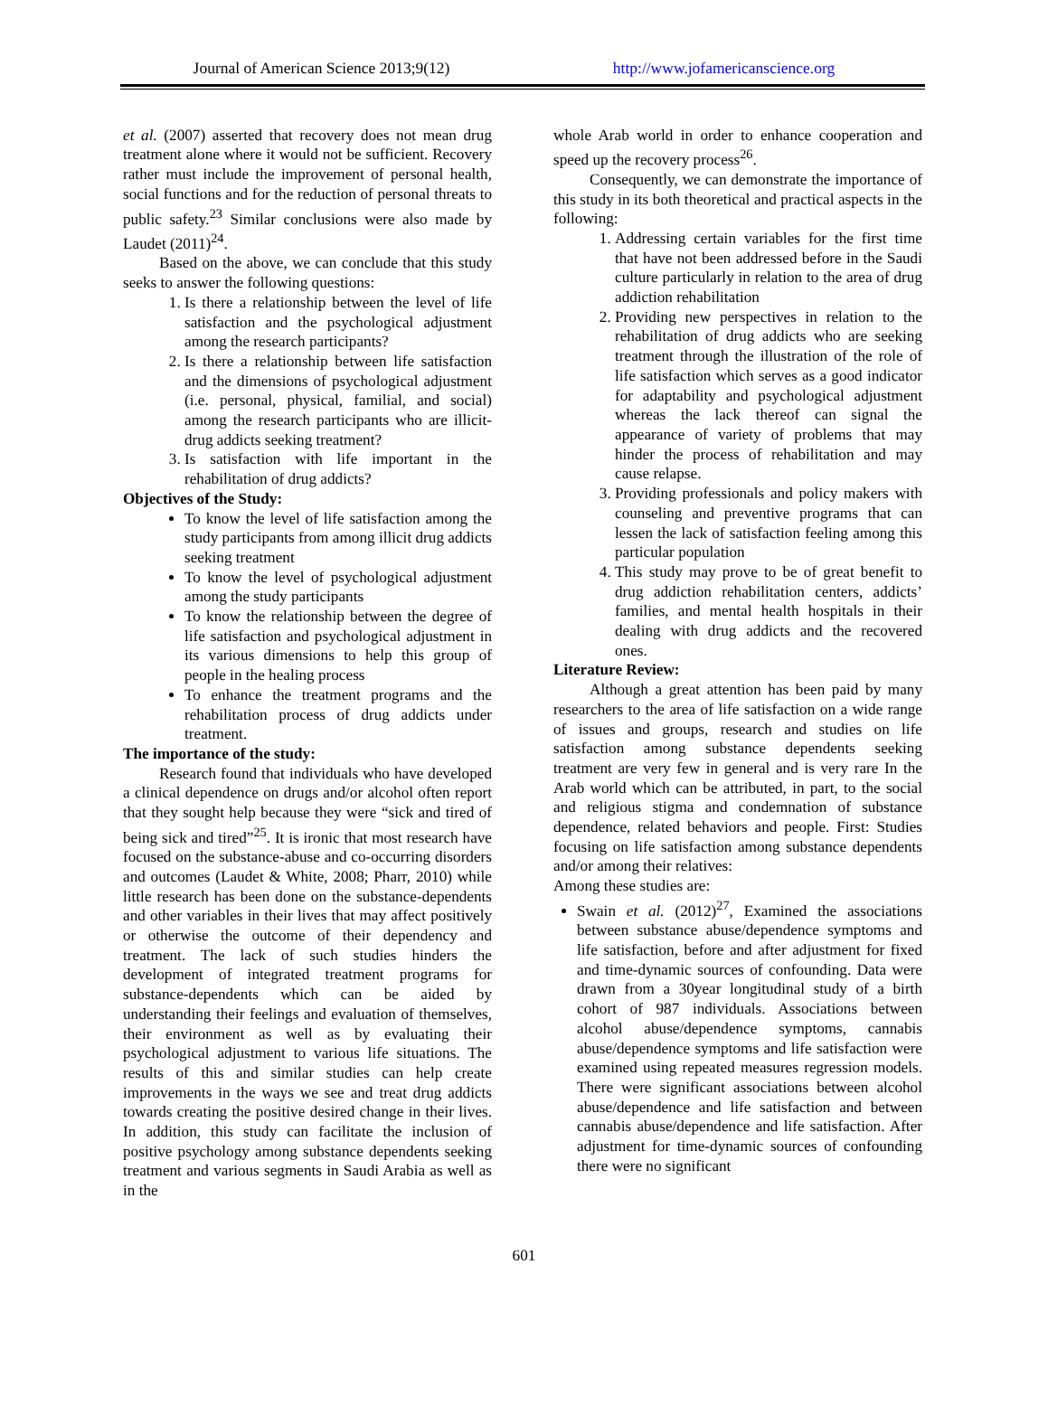Journal of American Science 2013;9(12)
http://www.jofamericanscience.org
et al. (2007) asserted that recovery does not mean drug treatment alone where it would not be sufficient. Recovery rather must include the improvement of personal health, social functions and for the reduction of personal threats to public safety.<sup>23</sup> Similar conclusions were also made by Laudet (2011)<sup>24</sup>.
Based on the above, we can conclude that this study seeks to answer the following questions:
1. Is there a relationship between the level of life satisfaction and the psychological adjustment among the research participants?
2. Is there a relationship between life satisfaction and the dimensions of psychological adjustment (i.e. personal, physical, familial, and social) among the research participants who are illicit-drug addicts seeking treatment?
3. Is satisfaction with life important in the rehabilitation of drug addicts?
Objectives of the Study:
To know the level of life satisfaction among the study participants from among illicit drug addicts seeking treatment
To know the level of psychological adjustment among the study participants
To know the relationship between the degree of life satisfaction and psychological adjustment in its various dimensions to help this group of people in the healing process
To enhance the treatment programs and the rehabilitation process of drug addicts under treatment.
The importance of the study:
Research found that individuals who have developed a clinical dependence on drugs and/or alcohol often report that they sought help because they were “sick and tired of being sick and tired”<sup>25</sup>. It is ironic that most research have focused on the substance-abuse and co-occurring disorders and outcomes (Laudet & White, 2008; Pharr, 2010) while little research has been done on the substance-dependents and other variables in their lives that may affect positively or otherwise the outcome of their dependency and treatment. The lack of such studies hinders the development of integrated treatment programs for substance-dependents which can be aided by understanding their feelings and evaluation of themselves, their environment as well as by evaluating their psychological adjustment to various life situations. The results of this and similar studies can help create improvements in the ways we see and treat drug addicts towards creating the positive desired change in their lives. In addition, this study can facilitate the inclusion of positive psychology among substance dependents seeking treatment and various segments in Saudi Arabia as well as in the
whole Arab world in order to enhance cooperation and speed up the recovery process<sup>26</sup>.
Consequently, we can demonstrate the importance of this study in its both theoretical and practical aspects in the following:
1. Addressing certain variables for the first time that have not been addressed before in the Saudi culture particularly in relation to the area of drug addiction rehabilitation
2. Providing new perspectives in relation to the rehabilitation of drug addicts who are seeking treatment through the illustration of the role of life satisfaction which serves as a good indicator for adaptability and psychological adjustment whereas the lack thereof can signal the appearance of variety of problems that may hinder the process of rehabilitation and may cause relapse.
3. Providing professionals and policy makers with counseling and preventive programs that can lessen the lack of satisfaction feeling among this particular population
4. This study may prove to be of great benefit to drug addiction rehabilitation centers, addicts’ families, and mental health hospitals in their dealing with drug addicts and the recovered ones.
Literature Review:
Although a great attention has been paid by many researchers to the area of life satisfaction on a wide range of issues and groups, research and studies on life satisfaction among substance dependents seeking treatment are very few in general and is very rare In the Arab world which can be attributed, in part, to the social and religious stigma and condemnation of substance dependence, related behaviors and people. First: Studies focusing on life satisfaction among substance dependents and/or among their relatives:
Among these studies are:
Swain et al. (2012)<sup>27</sup>, Examined the associations between substance abuse/dependence symptoms and life satisfaction, before and after adjustment for fixed and time-dynamic sources of confounding. Data were drawn from a 30year longitudinal study of a birth cohort of 987 individuals. Associations between alcohol abuse/dependence symptoms, cannabis abuse/dependence symptoms and life satisfaction were examined using repeated measures regression models. There were significant associations between alcohol abuse/dependence and life satisfaction and between cannabis abuse/dependence and life satisfaction. After adjustment for time-dynamic sources of confounding there were no significant
601